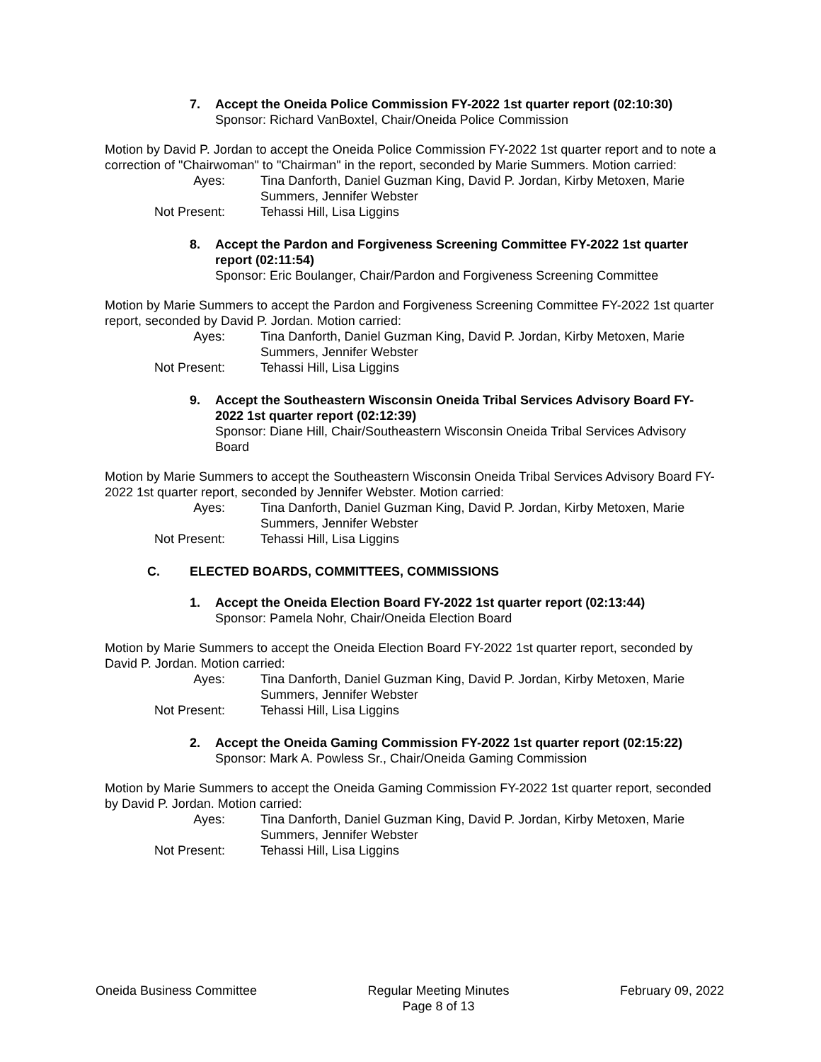7. Accept the Oneida Police Commission FY-2022 1st quarter report (02:10:30)
Sponsor: Richard VanBoxtel, Chair/Oneida Police Commission
Motion by David P. Jordan to accept the Oneida Police Commission FY-2022 1st quarter report and to note a correction of "Chairwoman" to "Chairman" in the report, seconded by Marie Summers. Motion carried:
Ayes:
Tina Danforth, Daniel Guzman King, David P. Jordan, Kirby Metoxen, Marie Summers, Jennifer Webster
Not Present:
Tehassi Hill, Lisa Liggins
8. Accept the Pardon and Forgiveness Screening Committee FY-2022 1st quarter report (02:11:54)
Sponsor: Eric Boulanger, Chair/Pardon and Forgiveness Screening Committee
Motion by Marie Summers to accept the Pardon and Forgiveness Screening Committee FY-2022 1st quarter report, seconded by David P. Jordan. Motion carried:
Ayes:
Tina Danforth, Daniel Guzman King, David P. Jordan, Kirby Metoxen, Marie Summers, Jennifer Webster
Not Present:
Tehassi Hill, Lisa Liggins
9. Accept the Southeastern Wisconsin Oneida Tribal Services Advisory Board FY-2022 1st quarter report (02:12:39)
Sponsor: Diane Hill, Chair/Southeastern Wisconsin Oneida Tribal Services Advisory Board
Motion by Marie Summers to accept the Southeastern Wisconsin Oneida Tribal Services Advisory Board FY-2022 1st quarter report, seconded by Jennifer Webster. Motion carried:
Ayes:
Tina Danforth, Daniel Guzman King, David P. Jordan, Kirby Metoxen, Marie Summers, Jennifer Webster
Not Present:
Tehassi Hill, Lisa Liggins
C. ELECTED BOARDS, COMMITTEES, COMMISSIONS
1. Accept the Oneida Election Board FY-2022 1st quarter report (02:13:44)
Sponsor: Pamela Nohr, Chair/Oneida Election Board
Motion by Marie Summers to accept the Oneida Election Board FY-2022 1st quarter report, seconded by David P. Jordan. Motion carried:
Ayes:
Tina Danforth, Daniel Guzman King, David P. Jordan, Kirby Metoxen, Marie Summers, Jennifer Webster
Not Present:
Tehassi Hill, Lisa Liggins
2. Accept the Oneida Gaming Commission FY-2022 1st quarter report (02:15:22)
Sponsor: Mark A. Powless Sr., Chair/Oneida Gaming Commission
Motion by Marie Summers to accept the Oneida Gaming Commission FY-2022 1st quarter report, seconded by David P. Jordan. Motion carried:
Ayes:
Tina Danforth, Daniel Guzman King, David P. Jordan, Kirby Metoxen, Marie Summers, Jennifer Webster
Not Present:
Tehassi Hill, Lisa Liggins
Oneida Business Committee Regular Meeting Minutes
Page 8 of 13
February 09, 2022